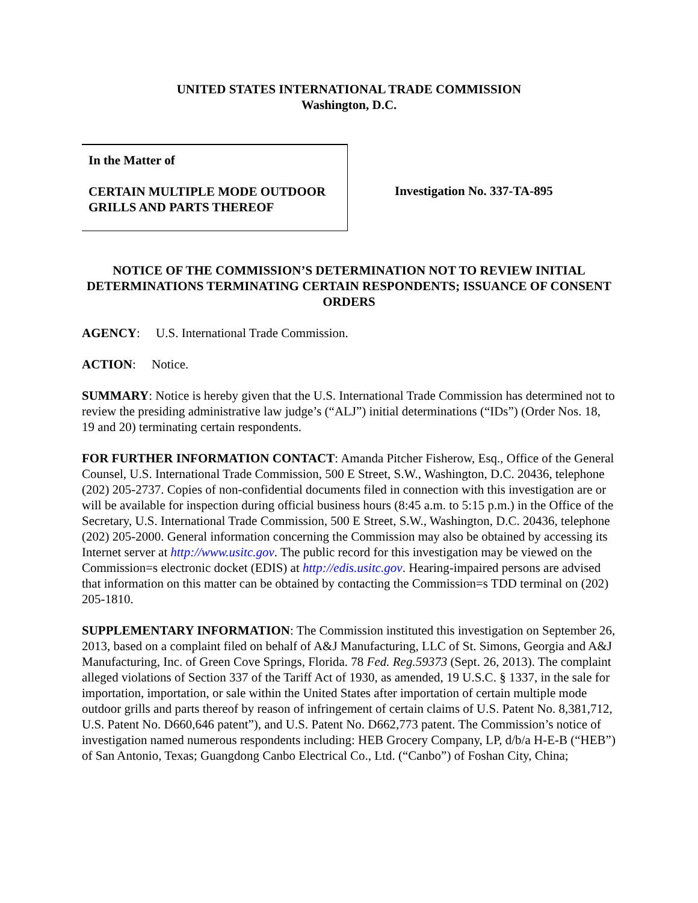UNITED STATES INTERNATIONAL TRADE COMMISSION
Washington, D.C.
In the Matter of
CERTAIN MULTIPLE MODE OUTDOOR GRILLS AND PARTS THEREOF
Investigation No. 337-TA-895
NOTICE OF THE COMMISSION’S DETERMINATION NOT TO REVIEW INITIAL DETERMINATIONS TERMINATING CERTAIN RESPONDENTS; ISSUANCE OF CONSENT ORDERS
AGENCY: U.S. International Trade Commission.
ACTION: Notice.
SUMMARY: Notice is hereby given that the U.S. International Trade Commission has determined not to review the presiding administrative law judge’s (“ALJ”) initial determinations (“IDs”) (Order Nos. 18, 19 and 20) terminating certain respondents.
FOR FURTHER INFORMATION CONTACT: Amanda Pitcher Fisherow, Esq., Office of the General Counsel, U.S. International Trade Commission, 500 E Street, S.W., Washington, D.C. 20436, telephone (202) 205-2737. Copies of non-confidential documents filed in connection with this investigation are or will be available for inspection during official business hours (8:45 a.m. to 5:15 p.m.) in the Office of the Secretary, U.S. International Trade Commission, 500 E Street, S.W., Washington, D.C. 20436, telephone (202) 205-2000. General information concerning the Commission may also be obtained by accessing its Internet server at http://www.usitc.gov. The public record for this investigation may be viewed on the Commission=s electronic docket (EDIS) at http://edis.usitc.gov. Hearing-impaired persons are advised that information on this matter can be obtained by contacting the Commission=s TDD terminal on (202) 205-1810.
SUPPLEMENTARY INFORMATION: The Commission instituted this investigation on September 26, 2013, based on a complaint filed on behalf of A&J Manufacturing, LLC of St. Simons, Georgia and A&J Manufacturing, Inc. of Green Cove Springs, Florida. 78 Fed. Reg.59373 (Sept. 26, 2013). The complaint alleged violations of Section 337 of the Tariff Act of 1930, as amended, 19 U.S.C. § 1337, in the sale for importation, importation, or sale within the United States after importation of certain multiple mode outdoor grills and parts thereof by reason of infringement of certain claims of U.S. Patent No. 8,381,712, U.S. Patent No. D660,646 patent”), and U.S. Patent No. D662,773 patent. The Commission’s notice of investigation named numerous respondents including: HEB Grocery Company, LP, d/b/a H-E-B (“HEB”) of San Antonio, Texas; Guangdong Canbo Electrical Co., Ltd. (“Canbo”) of Foshan City, China;